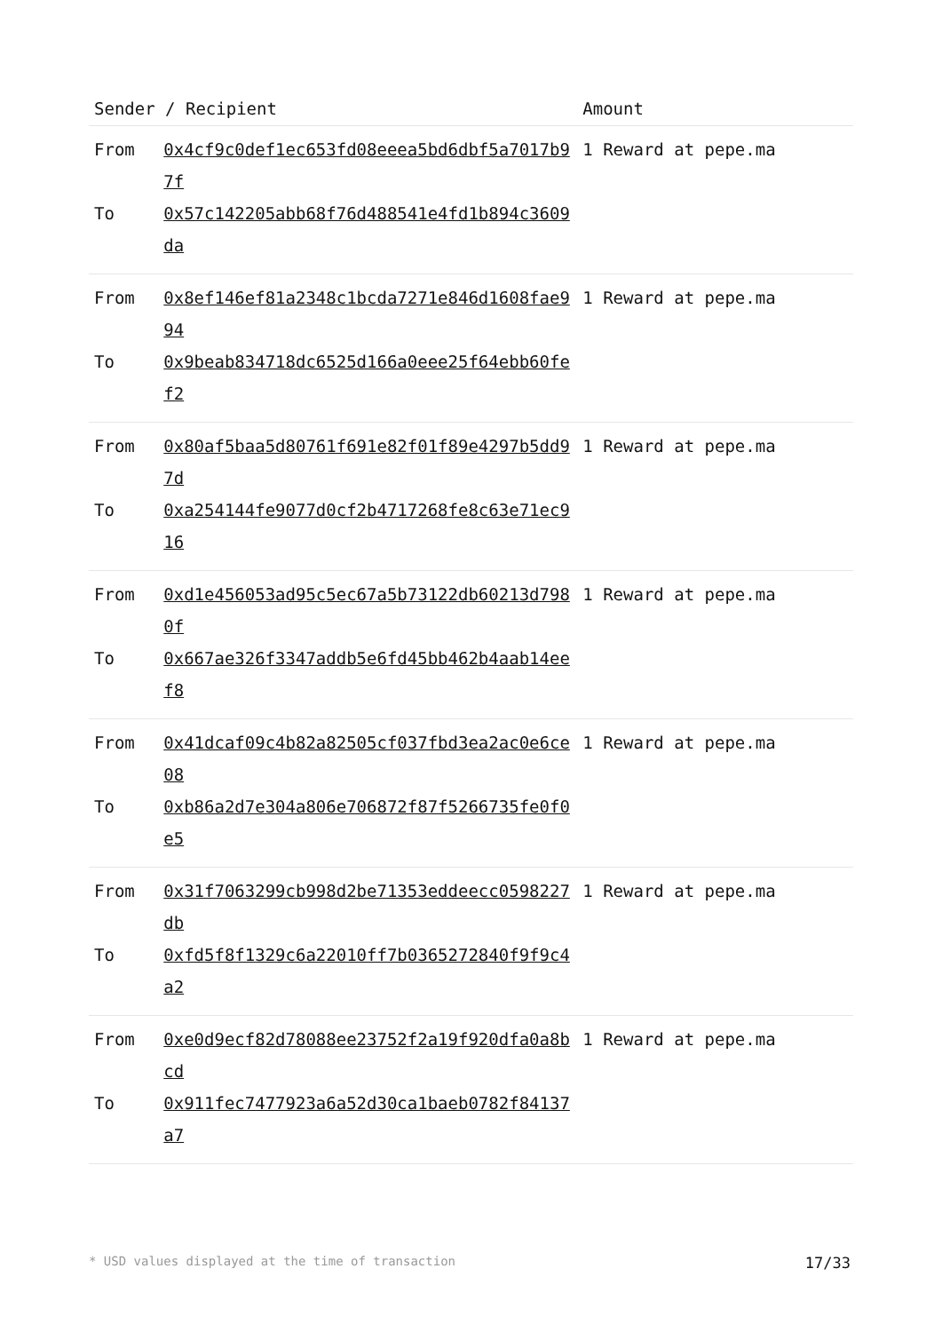| Sender / Recipient | | Amount |
| --- | --- | --- |
| From | 0x4cf9c0def1ec653fd08eeea5bd6dbf5a7017b97f | 1 Reward at pepe.ma |
| To | 0x57c142205abb68f76d488541e4fd1b894c3609da | |
| From | 0x8ef146ef81a2348c1bcda7271e846d1608fae994 | 1 Reward at pepe.ma |
| To | 0x9beab834718dc6525d166a0eee25f64ebb60fef2 | |
| From | 0x80af5baa5d80761f691e82f01f89e4297b5dd97d | 1 Reward at pepe.ma |
| To | 0xa254144fe9077d0cf2b4717268fe8c63e71ec916 | |
| From | 0xd1e456053ad95c5ec67a5b73122db60213d7980f | 1 Reward at pepe.ma |
| To | 0x667ae326f3347addb5e6fd45bb462b4aab14eef8 | |
| From | 0x41dcaf09c4b82a82505cf037fbd3ea2ac0e6ce08 | 1 Reward at pepe.ma |
| To | 0xb86a2d7e304a806e706872f87f5266735fe0f0e5 | |
| From | 0x31f7063299cb998d2be71353eddeecc0598227db | 1 Reward at pepe.ma |
| To | 0xfd5f8f1329c6a22010ff7b0365272840f9f9c4a2 | |
| From | 0xe0d9ecf82d78088ee23752f2a19f920dfa0a8bcd | 1 Reward at pepe.ma |
| To | 0x911fec7477923a6a52d30ca1baeb0782f84137a7 | |
* USD values displayed at the time of transaction 17/33